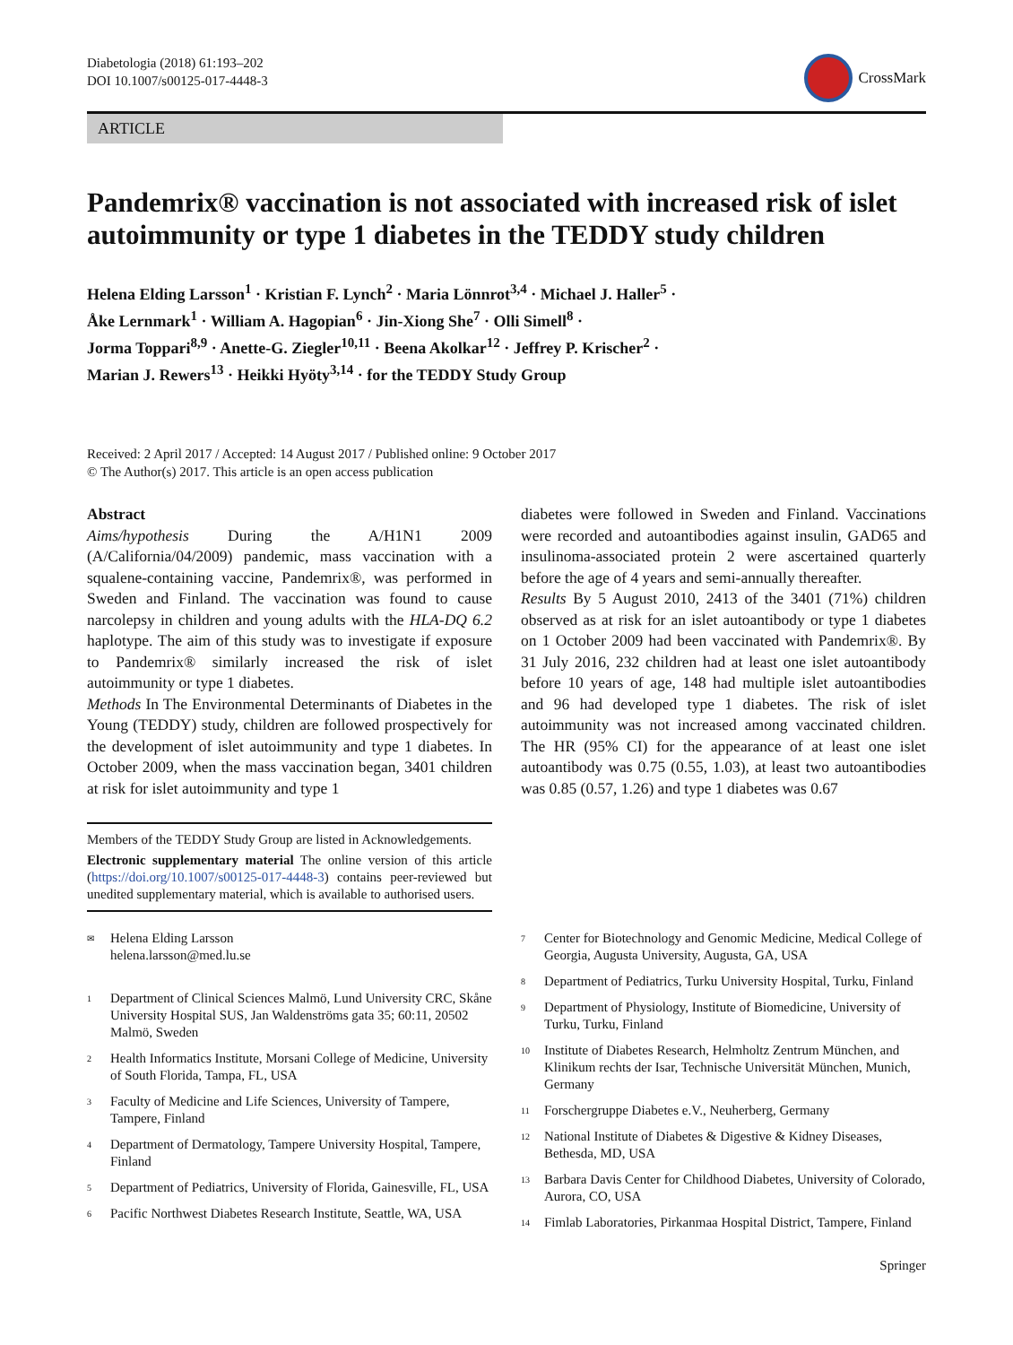Diabetologia (2018) 61:193–202
DOI 10.1007/s00125-017-4448-3
CrossMark
ARTICLE
Pandemrix® vaccination is not associated with increased risk of islet autoimmunity or type 1 diabetes in the TEDDY study children
Helena Elding Larsson<sup>1</sup> · Kristian F. Lynch<sup>2</sup> · Maria Lönnrot<sup>3,4</sup> · Michael J. Haller<sup>5</sup> ·
Åke Lernmark<sup>1</sup> · William A. Hagopian<sup>6</sup> · Jin-Xiong She<sup>7</sup> · Olli Simell<sup>8</sup> ·
Jorma Toppari<sup>8,9</sup> · Anette-G. Ziegler<sup>10,11</sup> · Beena Akolkar<sup>12</sup> · Jeffrey P. Krischer<sup>2</sup> ·
Marian J. Rewers<sup>13</sup> · Heikki Hyöty<sup>3,14</sup> · for the TEDDY Study Group
Received: 2 April 2017 / Accepted: 14 August 2017 / Published online: 9 October 2017
© The Author(s) 2017. This article is an open access publication
Abstract
Aims/hypothesis During the A/H1N1 2009 (A/California/04/2009) pandemic, mass vaccination with a squalene-containing vaccine, Pandemrix®, was performed in Sweden and Finland. The vaccination was found to cause narcolepsy in children and young adults with the HLA-DQ 6.2 haplotype. The aim of this study was to investigate if exposure to Pandemrix® similarly increased the risk of islet autoimmunity or type 1 diabetes.
Methods In The Environmental Determinants of Diabetes in the Young (TEDDY) study, children are followed prospectively for the development of islet autoimmunity and type 1 diabetes. In October 2009, when the mass vaccination began, 3401 children at risk for islet autoimmunity and type 1
Members of the TEDDY Study Group are listed in Acknowledgements.
Electronic supplementary material The online version of this article (https://doi.org/10.1007/s00125-017-4448-3) contains peer-reviewed but unedited supplementary material, which is available to authorised users.
diabetes were followed in Sweden and Finland. Vaccinations were recorded and autoantibodies against insulin, GAD65 and insulinoma-associated protein 2 were ascertained quarterly before the age of 4 years and semi-annually thereafter.
Results By 5 August 2010, 2413 of the 3401 (71%) children observed as at risk for an islet autoantibody or type 1 diabetes on 1 October 2009 had been vaccinated with Pandemrix®. By 31 July 2016, 232 children had at least one islet autoantibody before 10 years of age, 148 had multiple islet autoantibodies and 96 had developed type 1 diabetes. The risk of islet autoimmunity was not increased among vaccinated children. The HR (95% CI) for the appearance of at least one islet autoantibody was 0.75 (0.55, 1.03), at least two autoantibodies was 0.85 (0.57, 1.26) and type 1 diabetes was 0.67
<sup>✉</sup> Helena Elding Larsson
helena.larsson@med.lu.se
<sup>1</sup> Department of Clinical Sciences Malmö, Lund University CRC, Skåne University Hospital SUS, Jan Waldenströms gata 35; 60:11, 20502 Malmö, Sweden
<sup>2</sup> Health Informatics Institute, Morsani College of Medicine, University of South Florida, Tampa, FL, USA
<sup>3</sup> Faculty of Medicine and Life Sciences, University of Tampere, Tampere, Finland
<sup>4</sup> Department of Dermatology, Tampere University Hospital, Tampere, Finland
<sup>5</sup> Department of Pediatrics, University of Florida, Gainesville, FL, USA
<sup>6</sup> Pacific Northwest Diabetes Research Institute, Seattle, WA, USA
<sup>7</sup> Center for Biotechnology and Genomic Medicine, Medical College of Georgia, Augusta University, Augusta, GA, USA
<sup>8</sup> Department of Pediatrics, Turku University Hospital, Turku, Finland
<sup>9</sup> Department of Physiology, Institute of Biomedicine, University of Turku, Turku, Finland
<sup>10</sup> Institute of Diabetes Research, Helmholtz Zentrum München, and Klinikum rechts der Isar, Technische Universität München, Munich, Germany
<sup>11</sup> Forschergruppe Diabetes e.V., Neuherberg, Germany
<sup>12</sup> National Institute of Diabetes & Digestive & Kidney Diseases, Bethesda, MD, USA
<sup>13</sup> Barbara Davis Center for Childhood Diabetes, University of Colorado, Aurora, CO, USA
<sup>14</sup> Fimlab Laboratories, Pirkanmaa Hospital District, Tampere, Finland
Springer